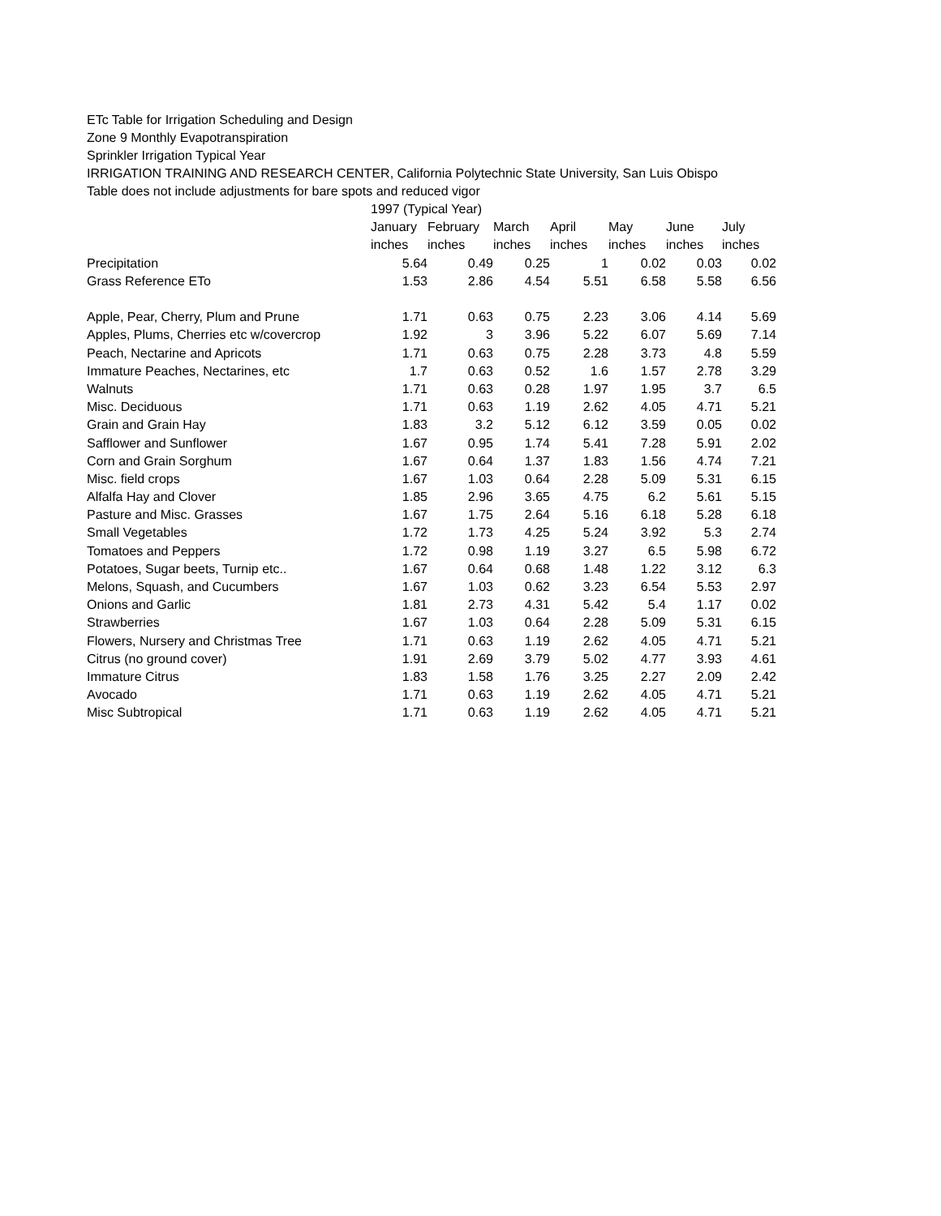ETc Table for Irrigation Scheduling and Design
Zone 9 Monthly Evapotranspiration
Sprinkler Irrigation Typical Year
IRRIGATION TRAINING AND RESEARCH CENTER, California Polytechnic State University, San Luis Obispo
Table does not include adjustments for bare spots and reduced vigor
| | 1997 (Typical Year) | | | | | | |
| | January | February | March | April | May | June | July |
| | inches | inches | inches | inches | inches | inches | inches |
| Precipitation | 5.64 | 0.49 | 0.25 | 1 | 0.02 | 0.03 | 0.02 |
| Grass Reference ETo | 1.53 | 2.86 | 4.54 | 5.51 | 6.58 | 5.58 | 6.56 |
| Apple, Pear, Cherry, Plum and Prune | 1.71 | 0.63 | 0.75 | 2.23 | 3.06 | 4.14 | 5.69 |
| Apples, Plums, Cherries etc w/covercrop | 1.92 | 3 | 3.96 | 5.22 | 6.07 | 5.69 | 7.14 |
| Peach, Nectarine and Apricots | 1.71 | 0.63 | 0.75 | 2.28 | 3.73 | 4.8 | 5.59 |
| Immature Peaches, Nectarines, etc | 1.7 | 0.63 | 0.52 | 1.6 | 1.57 | 2.78 | 3.29 |
| Walnuts | 1.71 | 0.63 | 0.28 | 1.97 | 1.95 | 3.7 | 6.5 |
| Misc. Deciduous | 1.71 | 0.63 | 1.19 | 2.62 | 4.05 | 4.71 | 5.21 |
| Grain and Grain Hay | 1.83 | 3.2 | 5.12 | 6.12 | 3.59 | 0.05 | 0.02 |
| Safflower and Sunflower | 1.67 | 0.95 | 1.74 | 5.41 | 7.28 | 5.91 | 2.02 |
| Corn and Grain Sorghum | 1.67 | 0.64 | 1.37 | 1.83 | 1.56 | 4.74 | 7.21 |
| Misc. field crops | 1.67 | 1.03 | 0.64 | 2.28 | 5.09 | 5.31 | 6.15 |
| Alfalfa Hay and Clover | 1.85 | 2.96 | 3.65 | 4.75 | 6.2 | 5.61 | 5.15 |
| Pasture and Misc. Grasses | 1.67 | 1.75 | 2.64 | 5.16 | 6.18 | 5.28 | 6.18 |
| Small Vegetables | 1.72 | 1.73 | 4.25 | 5.24 | 3.92 | 5.3 | 2.74 |
| Tomatoes and Peppers | 1.72 | 0.98 | 1.19 | 3.27 | 6.5 | 5.98 | 6.72 |
| Potatoes, Sugar beets, Turnip etc.. | 1.67 | 0.64 | 0.68 | 1.48 | 1.22 | 3.12 | 6.3 |
| Melons, Squash, and Cucumbers | 1.67 | 1.03 | 0.62 | 3.23 | 6.54 | 5.53 | 2.97 |
| Onions and Garlic | 1.81 | 2.73 | 4.31 | 5.42 | 5.4 | 1.17 | 0.02 |
| Strawberries | 1.67 | 1.03 | 0.64 | 2.28 | 5.09 | 5.31 | 6.15 |
| Flowers, Nursery and Christmas Tree | 1.71 | 0.63 | 1.19 | 2.62 | 4.05 | 4.71 | 5.21 |
| Citrus (no ground cover) | 1.91 | 2.69 | 3.79 | 5.02 | 4.77 | 3.93 | 4.61 |
| Immature Citrus | 1.83 | 1.58 | 1.76 | 3.25 | 2.27 | 2.09 | 2.42 |
| Avocado | 1.71 | 0.63 | 1.19 | 2.62 | 4.05 | 4.71 | 5.21 |
| Misc Subtropical | 1.71 | 0.63 | 1.19 | 2.62 | 4.05 | 4.71 | 5.21 |